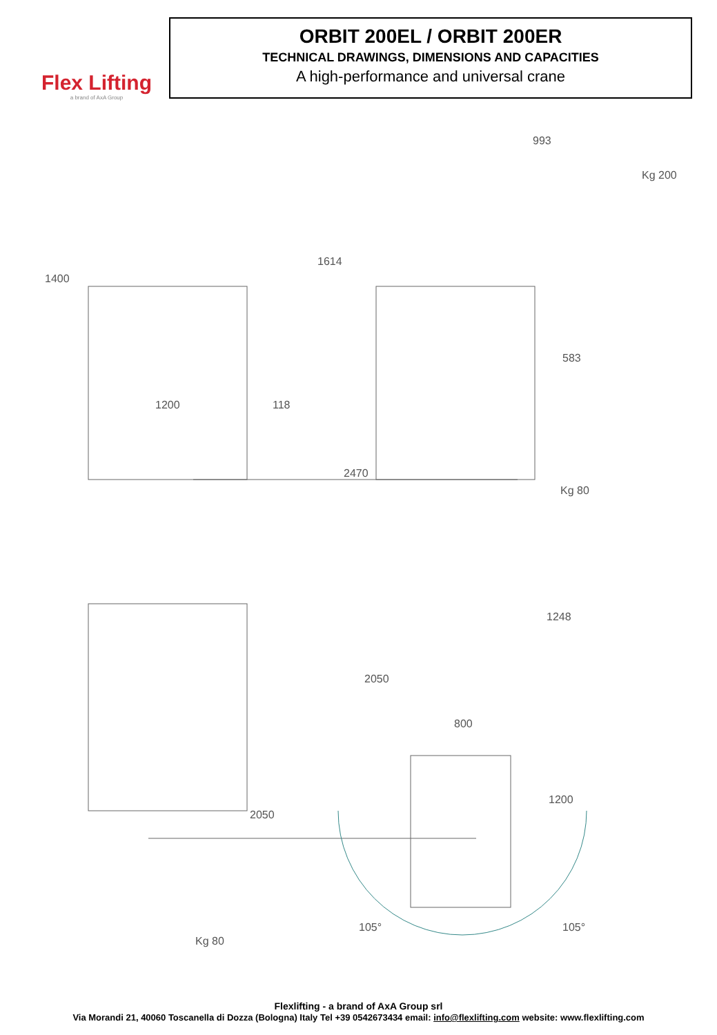Flex Lifting
a brand of AxA Group
ORBIT 200EL / ORBIT 200ER
TECHNICAL DRAWINGS, DIMENSIONS AND CAPACITIES
A high-performance and universal crane
993
Kg 200
1400
1614
583
1200 118
2470
Kg 80
1248
2050
800
1200
2050
105° 105°
Kg 80
Flexlifting - a brand of AxA Group srl
Via Morandi 21, 40060 Toscanella di Dozza (Bologna) Italy Tel +39 0542673434 email: info@flexlifting.com website: www.flexlifting.com